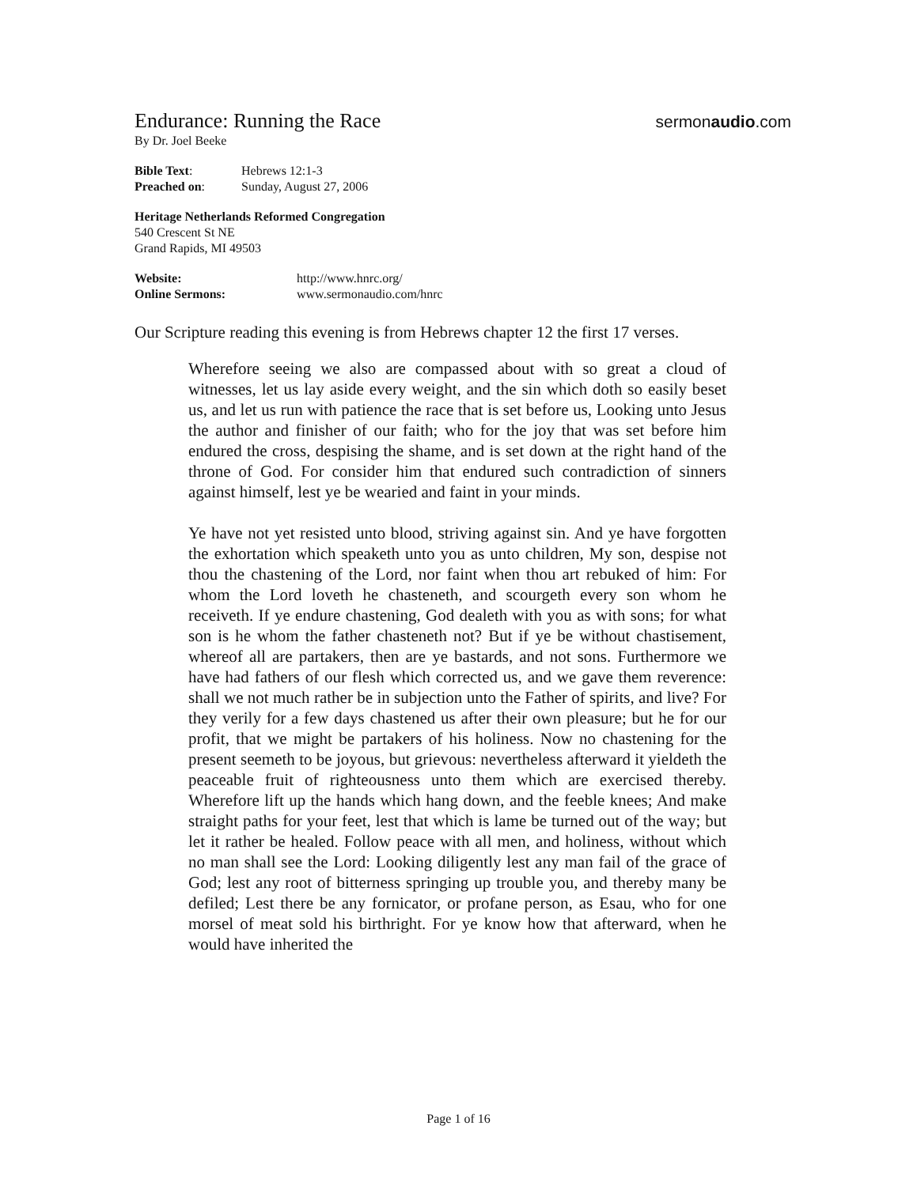Endurance: Running the Race
sermonaudio.com
By Dr. Joel Beeke
| Bible Text : | Hebrews 12:1-3 |
| Preached on : | Sunday, August 27, 2006 |
Heritage Netherlands Reformed Congregation
540 Crescent St NE
Grand Rapids, MI 49503
| Website: | http://www.hnrc.org/ |
| Online Sermons: | www.sermonaudio.com/hnrc |
Our Scripture reading this evening is from Hebrews chapter 12 the first 17 verses.
Wherefore seeing we also are compassed about with so great a cloud of witnesses, let us lay aside every weight, and the sin which doth so easily beset us, and let us run with patience the race that is set before us, Looking unto Jesus the author and finisher of our faith; who for the joy that was set before him endured the cross, despising the shame, and is set down at the right hand of the throne of God. For consider him that endured such contradiction of sinners against himself, lest ye be wearied and faint in your minds.
Ye have not yet resisted unto blood, striving against sin. And ye have forgotten the exhortation which speaketh unto you as unto children, My son, despise not thou the chastening of the Lord, nor faint when thou art rebuked of him: For whom the Lord loveth he chasteneth, and scourgeth every son whom he receiveth. If ye endure chastening, God dealeth with you as with sons; for what son is he whom the father chasteneth not? But if ye be without chastisement, whereof all are partakers, then are ye bastards, and not sons. Furthermore we have had fathers of our flesh which corrected us, and we gave them reverence: shall we not much rather be in subjection unto the Father of spirits, and live? For they verily for a few days chastened us after their own pleasure; but he for our profit, that we might be partakers of his holiness. Now no chastening for the present seemeth to be joyous, but grievous: nevertheless afterward it yieldeth the peaceable fruit of righteousness unto them which are exercised thereby. Wherefore lift up the hands which hang down, and the feeble knees; And make straight paths for your feet, lest that which is lame be turned out of the way; but let it rather be healed. Follow peace with all men, and holiness, without which no man shall see the Lord: Looking diligently lest any man fail of the grace of God; lest any root of bitterness springing up trouble you, and thereby many be defiled; Lest there be any fornicator, or profane person, as Esau, who for one morsel of meat sold his birthright. For ye know how that afterward, when he would have inherited the
Page 1 of 16